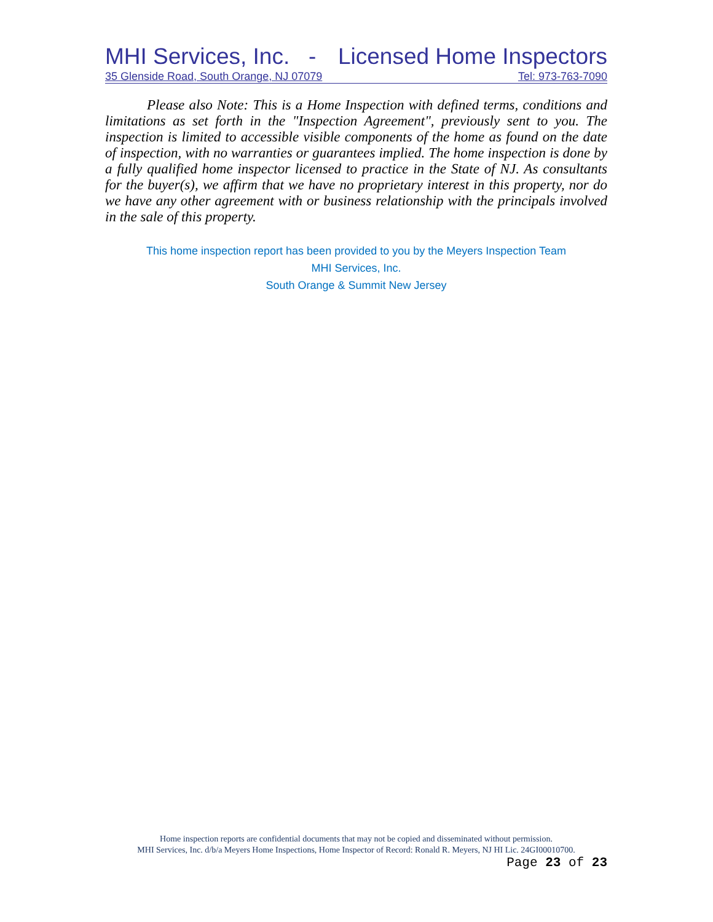MHI Services, Inc. - Licensed Home Inspectors
35 Glenside Road, South Orange, NJ 07079 Tel: 973-763-7090
Please also Note: This is a Home Inspection with defined terms, conditions and limitations as set forth in the "Inspection Agreement", previously sent to you. The inspection is limited to accessible visible components of the home as found on the date of inspection, with no warranties or guarantees implied. The home inspection is done by a fully qualified home inspector licensed to practice in the State of NJ. As consultants for the buyer(s), we affirm that we have no proprietary interest in this property, nor do we have any other agreement with or business relationship with the principals involved in the sale of this property.
This home inspection report has been provided to you by the Meyers Inspection Team
MHI Services, Inc.
South Orange & Summit New Jersey
Home inspection reports are confidential documents that may not be copied and disseminated without permission.
MHI Services, Inc. d/b/a Meyers Home Inspections, Home Inspector of Record: Ronald R. Meyers, NJ HI Lic. 24GI00010700.
Page 23 of 23